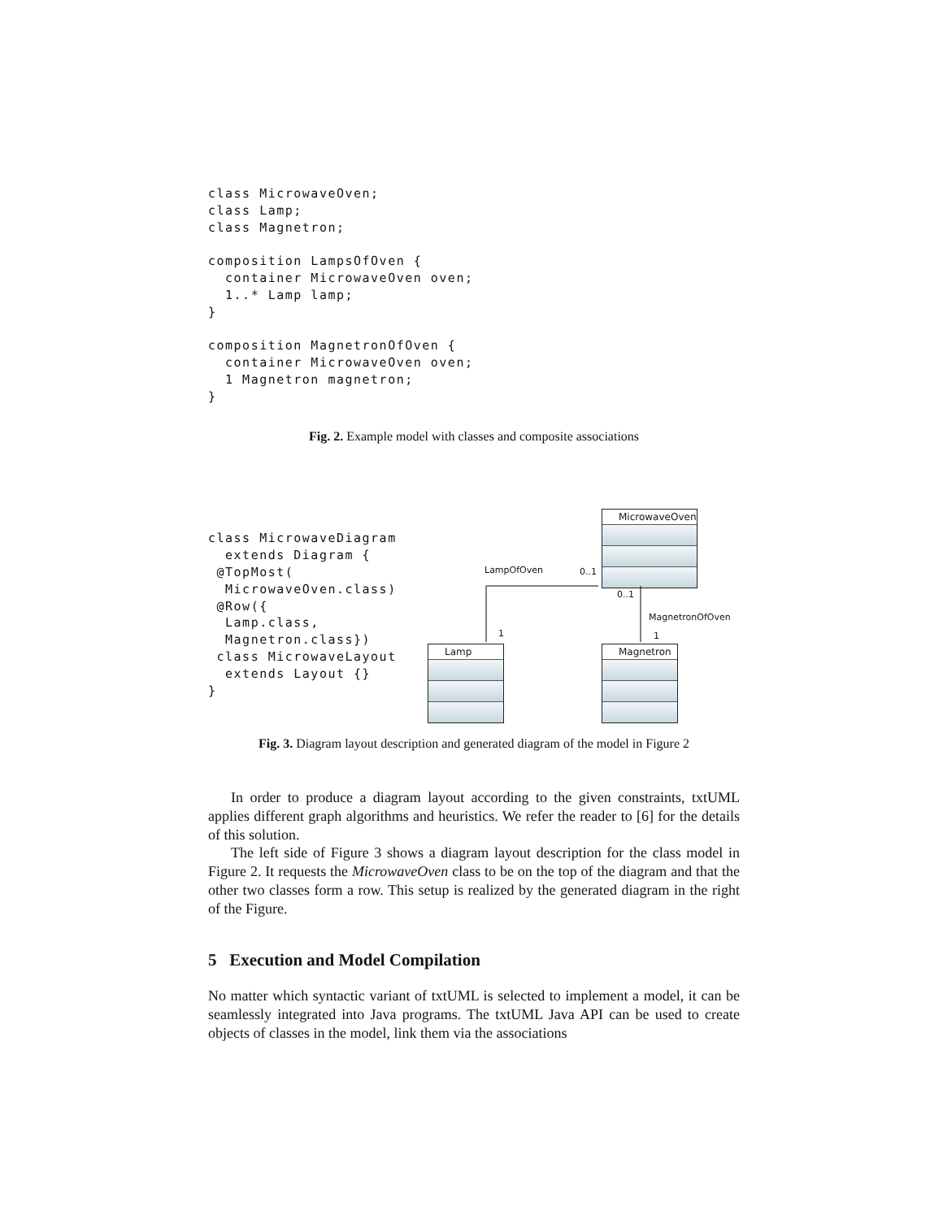class MicrowaveOven;
class Lamp;
class Magnetron;

composition LampsOfOven {
  container MicrowaveOven oven;
  1..* Lamp lamp;
}

composition MagnetronOfOven {
  container MicrowaveOven oven;
  1 Magnetron magnetron;
}
Fig. 2. Example model with classes and composite associations
class MicrowaveDiagram
  extends Diagram {
 @TopMost(
  MicrowaveOven.class)
 @Row({
  Lamp.class,
  Magnetron.class})
 class MicrowaveLayout
  extends Layout {}
}
MicrowaveOven
Lamp Magnetron
LampOfOven 0..1
0..1
MagnetronOfOven
1 1
Fig. 3. Diagram layout description and generated diagram of the model in Figure 2
In order to produce a diagram layout according to the given constraints, txtUML applies different graph algorithms and heuristics. We refer the reader to [6] for the details of this solution.
The left side of Figure 3 shows a diagram layout description for the class model in Figure 2. It requests the MicrowaveOven class to be on the top of the diagram and that the other two classes form a row. This setup is realized by the generated diagram in the right of the Figure.
5 Execution and Model Compilation
No matter which syntactic variant of txtUML is selected to implement a model, it can be seamlessly integrated into Java programs. The txtUML Java API can be used to create objects of classes in the model, link them via the associations